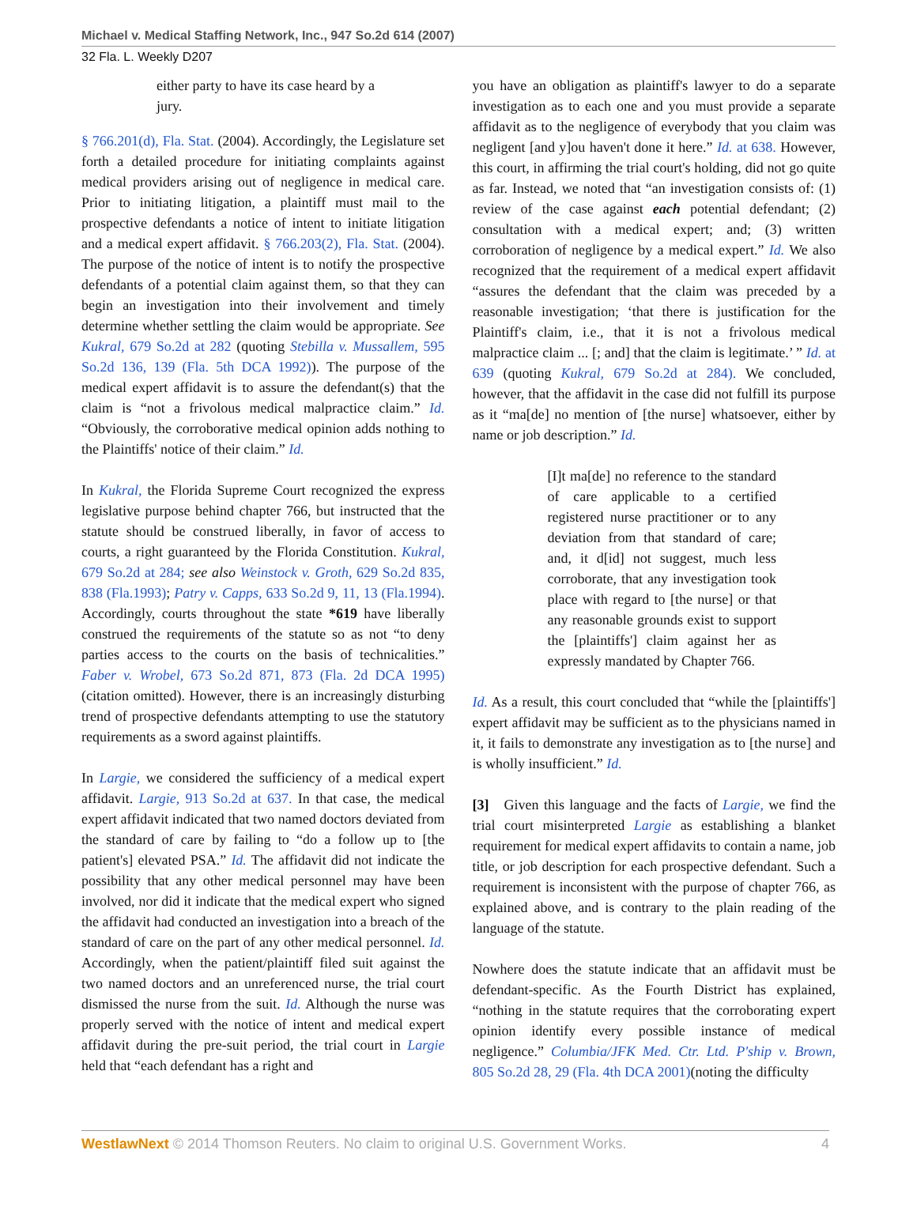Michael v. Medical Staffing Network, Inc., 947 So.2d 614 (2007)
32 Fla. L. Weekly D207
either party to have its case heard by a jury.
§ 766.201(d), Fla. Stat. (2004). Accordingly, the Legislature set forth a detailed procedure for initiating complaints against medical providers arising out of negligence in medical care. Prior to initiating litigation, a plaintiff must mail to the prospective defendants a notice of intent to initiate litigation and a medical expert affidavit. § 766.203(2), Fla. Stat. (2004). The purpose of the notice of intent is to notify the prospective defendants of a potential claim against them, so that they can begin an investigation into their involvement and timely determine whether settling the claim would be appropriate. See Kukral, 679 So.2d at 282 (quoting Stebilla v. Mussallem, 595 So.2d 136, 139 (Fla. 5th DCA 1992)). The purpose of the medical expert affidavit is to assure the defendant(s) that the claim is “not a frivolous medical malpractice claim.” Id. “Obviously, the corroborative medical opinion adds nothing to the Plaintiffs' notice of their claim.” Id.
In Kukral, the Florida Supreme Court recognized the express legislative purpose behind chapter 766, but instructed that the statute should be construed liberally, in favor of access to courts, a right guaranteed by the Florida Constitution. Kukral, 679 So.2d at 284; see also Weinstock v. Groth, 629 So.2d 835, 838 (Fla.1993); Patry v. Capps, 633 So.2d 9, 11, 13 (Fla.1994). Accordingly, courts throughout the state *619 have liberally construed the requirements of the statute so as not “to deny parties access to the courts on the basis of technicalities.” Faber v. Wrobel, 673 So.2d 871, 873 (Fla. 2d DCA 1995) (citation omitted). However, there is an increasingly disturbing trend of prospective defendants attempting to use the statutory requirements as a sword against plaintiffs.
In Largie, we considered the sufficiency of a medical expert affidavit. Largie, 913 So.2d at 637. In that case, the medical expert affidavit indicated that two named doctors deviated from the standard of care by failing to “do a follow up to [the patient's] elevated PSA.” Id. The affidavit did not indicate the possibility that any other medical personnel may have been involved, nor did it indicate that the medical expert who signed the affidavit had conducted an investigation into a breach of the standard of care on the part of any other medical personnel. Id. Accordingly, when the patient/plaintiff filed suit against the two named doctors and an unreferenced nurse, the trial court dismissed the nurse from the suit. Id. Although the nurse was properly served with the notice of intent and medical expert affidavit during the pre-suit period, the trial court in Largie held that “each defendant has a right and
you have an obligation as plaintiff's lawyer to do a separate investigation as to each one and you must provide a separate affidavit as to the negligence of everybody that you claim was negligent [and y]ou haven't done it here.” Id. at 638. However, this court, in affirming the trial court's holding, did not go quite as far. Instead, we noted that “an investigation consists of: (1) review of the case against each potential defendant; (2) consultation with a medical expert; and; (3) written corroboration of negligence by a medical expert.” Id. We also recognized that the requirement of a medical expert affidavit “assures the defendant that the claim was preceded by a reasonable investigation; ‘that there is justification for the Plaintiff's claim, i.e., that it is not a frivolous medical malpractice claim ... [; and] that the claim is legitimate.’ ” Id. at 639 (quoting Kukral, 679 So.2d at 284). We concluded, however, that the affidavit in the case did not fulfill its purpose as it “ma[de] no mention of [the nurse] whatsoever, either by name or job description.” Id.
[I]t ma[de] no reference to the standard of care applicable to a certified registered nurse practitioner or to any deviation from that standard of care; and, it d[id] not suggest, much less corroborate, that any investigation took place with regard to [the nurse] or that any reasonable grounds exist to support the [plaintiffs'] claim against her as expressly mandated by Chapter 766.
Id. As a result, this court concluded that “while the [plaintiffs'] expert affidavit may be sufficient as to the physicians named in it, it fails to demonstrate any investigation as to [the nurse] and is wholly insufficient.” Id.
[3] Given this language and the facts of Largie, we find the trial court misinterpreted Largie as establishing a blanket requirement for medical expert affidavits to contain a name, job title, or job description for each prospective defendant. Such a requirement is inconsistent with the purpose of chapter 766, as explained above, and is contrary to the plain reading of the language of the statute.
Nowhere does the statute indicate that an affidavit must be defendant-specific. As the Fourth District has explained, “nothing in the statute requires that the corroborating expert opinion identify every possible instance of medical negligence.” Columbia/JFK Med. Ctr. Ltd. P'ship v. Brown, 805 So.2d 28, 29 (Fla. 4th DCA 2001)(noting the difficulty
WestlawNext © 2014 Thomson Reuters. No claim to original U.S. Government Works. 4